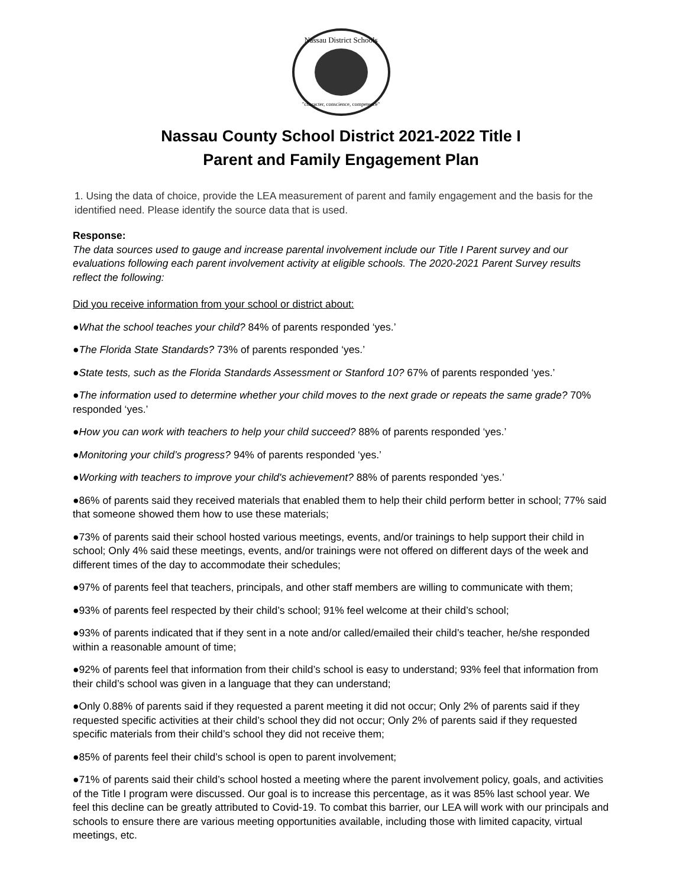Nassau District Schools
"character, conscience, competence"
Nassau County School District 2021-2022 Title I
Parent and Family Engagement Plan
1. Using the data of choice, provide the LEA measurement of parent and family engagement and the basis for the identified need. Please identify the source data that is used.
Response:
The data sources used to gauge and increase parental involvement include our Title I Parent survey and our evaluations following each parent involvement activity at eligible schools. The 2020-2021 Parent Survey results reflect the following:
Did you receive information from your school or district about:
●What the school teaches your child? 84% of parents responded ‘yes.’
●The Florida State Standards? 73% of parents responded ‘yes.’
●State tests, such as the Florida Standards Assessment or Stanford 10? 67% of parents responded ‘yes.’
●The information used to determine whether your child moves to the next grade or repeats the same grade? 70% responded ‘yes.’
●How you can work with teachers to help your child succeed? 88% of parents responded ‘yes.’
●Monitoring your child’s progress? 94% of parents responded ‘yes.’
●Working with teachers to improve your child's achievement? 88% of parents responded ‘yes.’
●86% of parents said they received materials that enabled them to help their child perform better in school; 77% said that someone showed them how to use these materials;
●73% of parents said their school hosted various meetings, events, and/or trainings to help support their child in school; Only 4% said these meetings, events, and/or trainings were not offered on different days of the week and different times of the day to accommodate their schedules;
●97% of parents feel that teachers, principals, and other staff members are willing to communicate with them;
●93% of parents feel respected by their child’s school; 91% feel welcome at their child’s school;
●93% of parents indicated that if they sent in a note and/or called/emailed their child’s teacher, he/she responded within a reasonable amount of time;
●92% of parents feel that information from their child’s school is easy to understand; 93% feel that information from their child’s school was given in a language that they can understand;
●Only 0.88% of parents said if they requested a parent meeting it did not occur; Only 2% of parents said if they requested specific activities at their child’s school they did not occur; Only 2% of parents said if they requested specific materials from their child’s school they did not receive them;
●85% of parents feel their child’s school is open to parent involvement;
●71% of parents said their child’s school hosted a meeting where the parent involvement policy, goals, and activities of the Title I program were discussed. Our goal is to increase this percentage, as it was 85% last school year. We feel this decline can be greatly attributed to Covid-19. To combat this barrier, our LEA will work with our principals and schools to ensure there are various meeting opportunities available, including those with limited capacity, virtual meetings, etc.